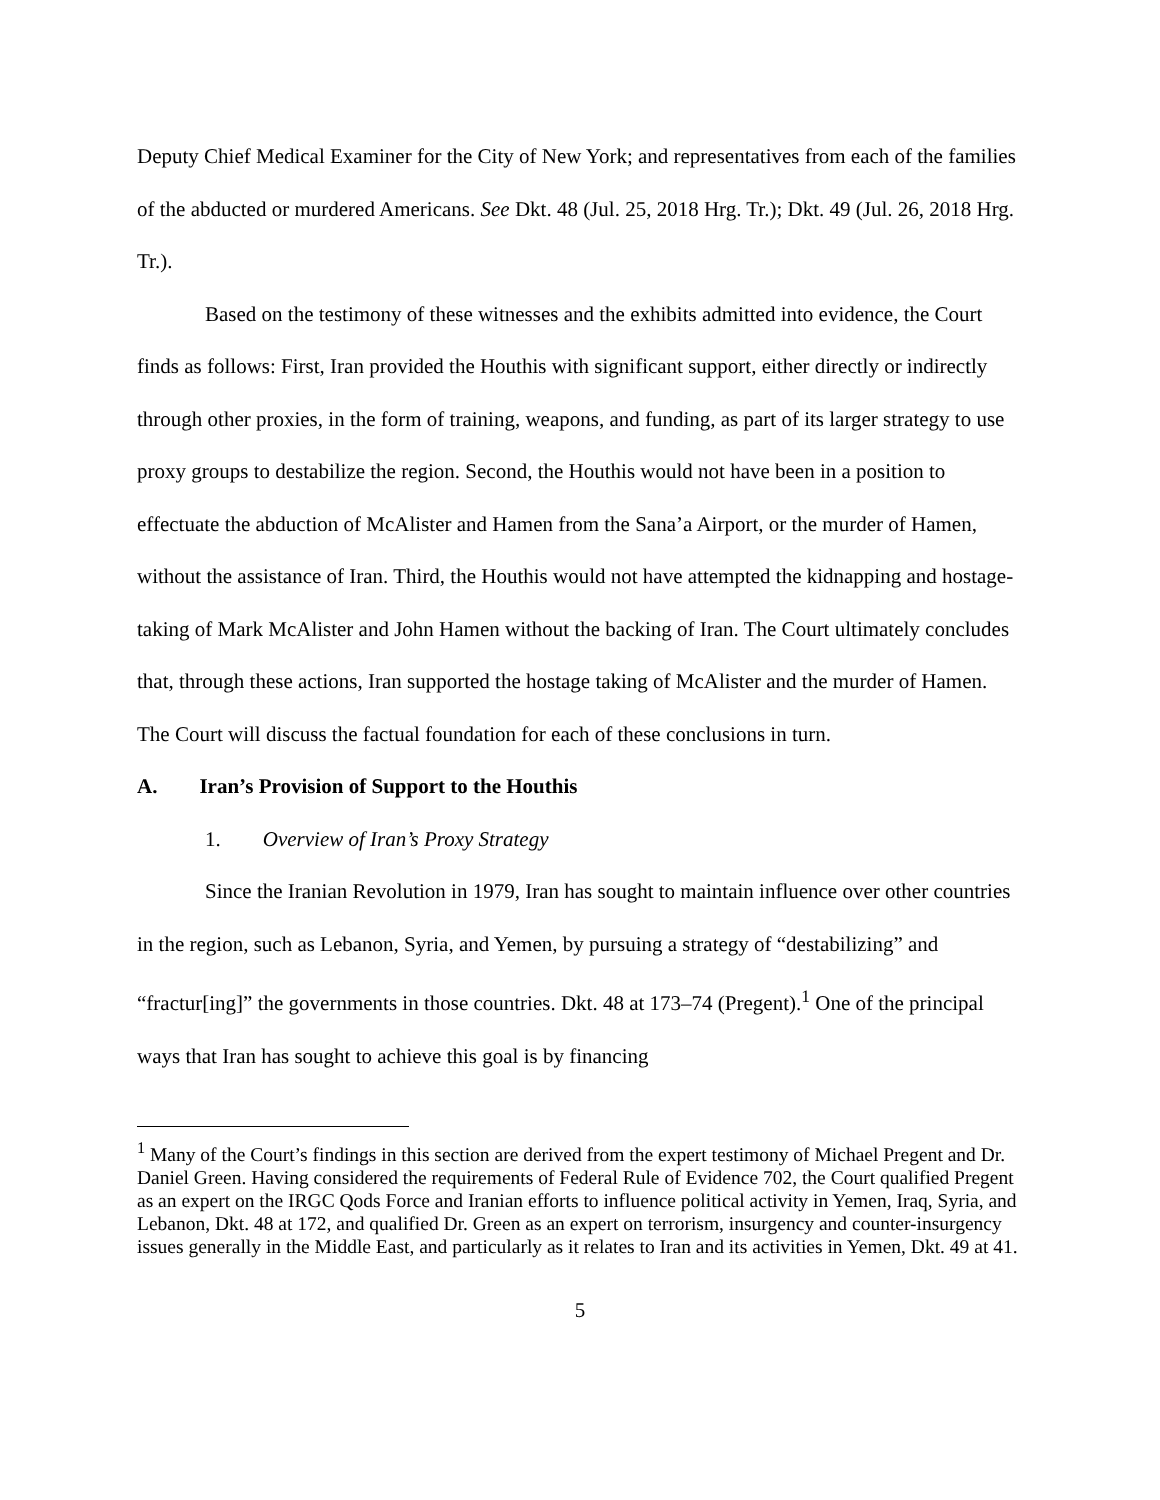Deputy Chief Medical Examiner for the City of New York; and representatives from each of the families of the abducted or murdered Americans. See Dkt. 48 (Jul. 25, 2018 Hrg. Tr.); Dkt. 49 (Jul. 26, 2018 Hrg. Tr.).
Based on the testimony of these witnesses and the exhibits admitted into evidence, the Court finds as follows: First, Iran provided the Houthis with significant support, either directly or indirectly through other proxies, in the form of training, weapons, and funding, as part of its larger strategy to use proxy groups to destabilize the region. Second, the Houthis would not have been in a position to effectuate the abduction of McAlister and Hamen from the Sana’a Airport, or the murder of Hamen, without the assistance of Iran. Third, the Houthis would not have attempted the kidnapping and hostage-taking of Mark McAlister and John Hamen without the backing of Iran. The Court ultimately concludes that, through these actions, Iran supported the hostage taking of McAlister and the murder of Hamen. The Court will discuss the factual foundation for each of these conclusions in turn.
A. Iran’s Provision of Support to the Houthis
1. Overview of Iran’s Proxy Strategy
Since the Iranian Revolution in 1979, Iran has sought to maintain influence over other countries in the region, such as Lebanon, Syria, and Yemen, by pursuing a strategy of “destabilizing” and “fractur[ing]” the governments in those countries. Dkt. 48 at 173–74 (Pregent).<sup>1</sup> One of the principal ways that Iran has sought to achieve this goal is by financing
<sup>1</sup> Many of the Court’s findings in this section are derived from the expert testimony of Michael Pregent and Dr. Daniel Green. Having considered the requirements of Federal Rule of Evidence 702, the Court qualified Pregent as an expert on the IRGC Qods Force and Iranian efforts to influence political activity in Yemen, Iraq, Syria, and Lebanon, Dkt. 48 at 172, and qualified Dr. Green as an expert on terrorism, insurgency and counter-insurgency issues generally in the Middle East, and particularly as it relates to Iran and its activities in Yemen, Dkt. 49 at 41.
5